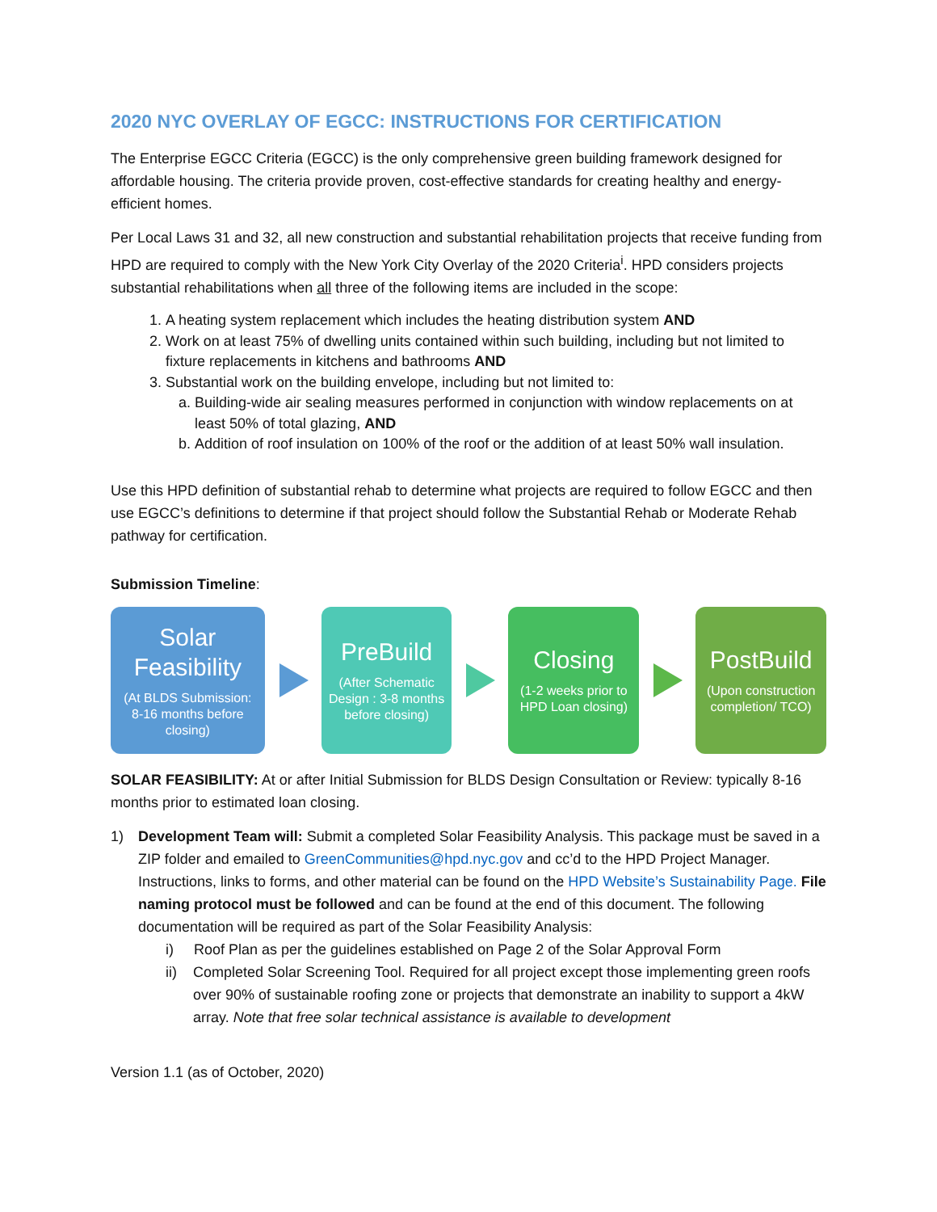2020 NYC OVERLAY OF EGCC: INSTRUCTIONS FOR CERTIFICATION
The Enterprise EGCC Criteria (EGCC) is the only comprehensive green building framework designed for affordable housing. The criteria provide proven, cost-effective standards for creating healthy and energy-efficient homes.
Per Local Laws 31 and 32, all new construction and substantial rehabilitation projects that receive funding from HPD are required to comply with the New York City Overlay of the 2020 Criteria<sup>i</sup>. HPD considers projects substantial rehabilitations when all three of the following items are included in the scope:
1. A heating system replacement which includes the heating distribution system AND
2. Work on at least 75% of dwelling units contained within such building, including but not limited to fixture replacements in kitchens and bathrooms AND
3. Substantial work on the building envelope, including but not limited to:
a. Building-wide air sealing measures performed in conjunction with window replacements on at least 50% of total glazing, AND
b. Addition of roof insulation on 100% of the roof or the addition of at least 50% wall insulation.
Use this HPD definition of substantial rehab to determine what projects are required to follow EGCC and then use EGCC’s definitions to determine if that project should follow the Substantial Rehab or Moderate Rehab pathway for certification.
Submission Timeline:
Solar Feasibility
(At BLDS Submission: 8-16 months before closing)
PreBuild
(After Schematic Design : 3-8 months before closing)
Closing
(1-2 weeks prior to HPD Loan closing)
PostBuild
(Upon construction completion/ TCO)
SOLAR FEASIBILITY: At or after Initial Submission for BLDS Design Consultation or Review: typically 8-16 months prior to estimated loan closing.
1) Development Team will: Submit a completed Solar Feasibility Analysis. This package must be saved in a ZIP folder and emailed to GreenCommunities@hpd.nyc.gov and cc’d to the HPD Project Manager. Instructions, links to forms, and other material can be found on the HPD Website’s Sustainability Page. File naming protocol must be followed and can be found at the end of this document. The following documentation will be required as part of the Solar Feasibility Analysis:
i) Roof Plan as per the guidelines established on Page 2 of the Solar Approval Form
ii) Completed Solar Screening Tool. Required for all project except those implementing green roofs over 90% of sustainable roofing zone or projects that demonstrate an inability to support a 4kW array. Note that free solar technical assistance is available to development
Version 1.1 (as of October, 2020)